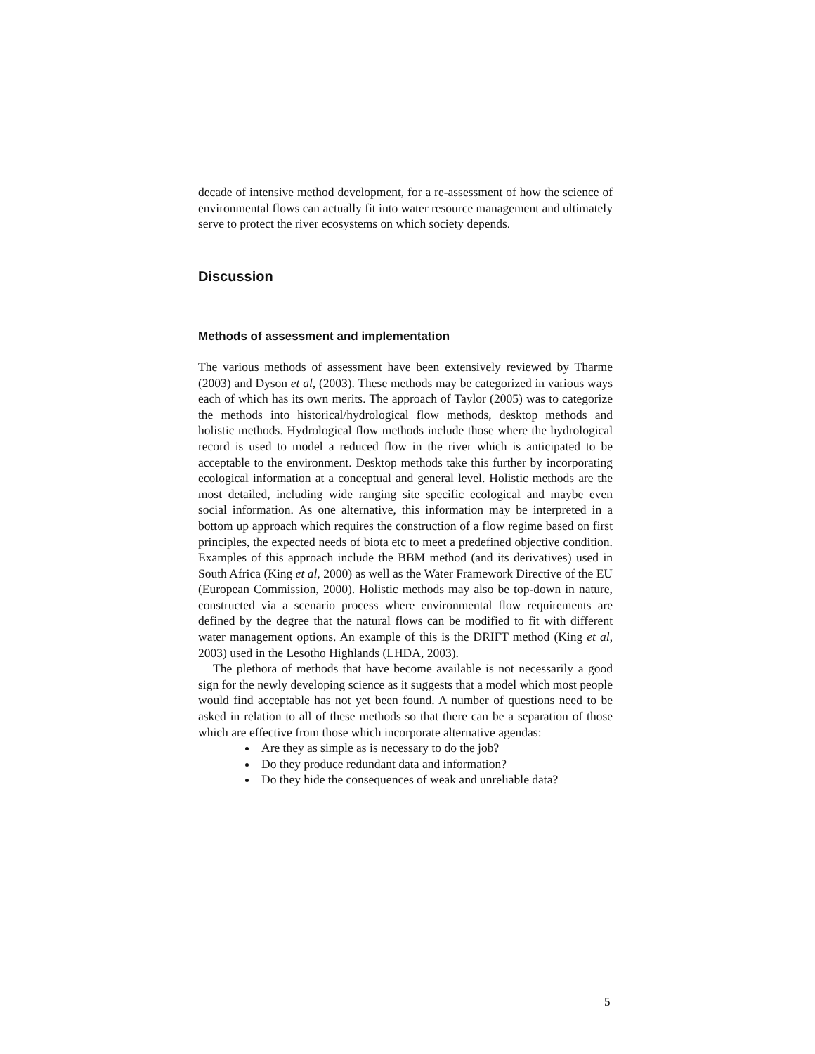decade of intensive method development, for a re-assessment of how the science of environmental flows can actually fit into water resource management and ultimately serve to protect the river ecosystems on which society depends.
Discussion
Methods of assessment and implementation
The various methods of assessment have been extensively reviewed by Tharme (2003) and Dyson et al, (2003). These methods may be categorized in various ways each of which has its own merits. The approach of Taylor (2005) was to categorize the methods into historical/hydrological flow methods, desktop methods and holistic methods. Hydrological flow methods include those where the hydrological record is used to model a reduced flow in the river which is anticipated to be acceptable to the environment. Desktop methods take this further by incorporating ecological information at a conceptual and general level. Holistic methods are the most detailed, including wide ranging site specific ecological and maybe even social information. As one alternative, this information may be interpreted in a bottom up approach which requires the construction of a flow regime based on first principles, the expected needs of biota etc to meet a predefined objective condition. Examples of this approach include the BBM method (and its derivatives) used in South Africa (King et al, 2000) as well as the Water Framework Directive of the EU (European Commission, 2000). Holistic methods may also be top-down in nature, constructed via a scenario process where environmental flow requirements are defined by the degree that the natural flows can be modified to fit with different water management options. An example of this is the DRIFT method (King et al, 2003) used in the Lesotho Highlands (LHDA, 2003).
The plethora of methods that have become available is not necessarily a good sign for the newly developing science as it suggests that a model which most people would find acceptable has not yet been found. A number of questions need to be asked in relation to all of these methods so that there can be a separation of those which are effective from those which incorporate alternative agendas:
Are they as simple as is necessary to do the job?
Do they produce redundant data and information?
Do they hide the consequences of weak and unreliable data?
5